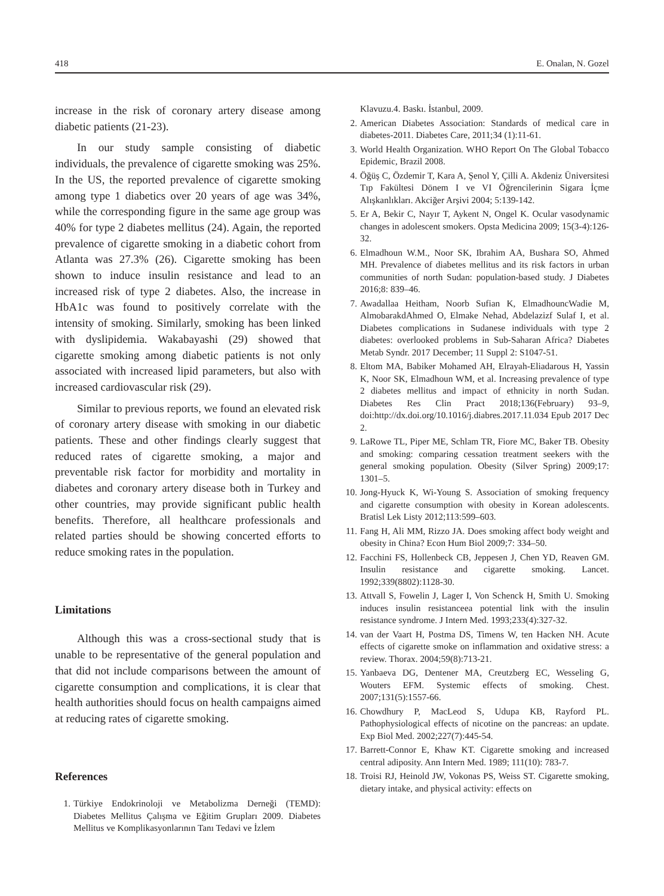418 E. Onalan, N. Gozel
increase in the risk of coronary artery disease among diabetic patients (21-23).
In our study sample consisting of diabetic individuals, the prevalence of cigarette smoking was 25%. In the US, the reported prevalence of cigarette smoking among type 1 diabetics over 20 years of age was 34%, while the corresponding figure in the same age group was 40% for type 2 diabetes mellitus (24). Again, the reported prevalence of cigarette smoking in a diabetic cohort from Atlanta was 27.3% (26). Cigarette smoking has been shown to induce insulin resistance and lead to an increased risk of type 2 diabetes. Also, the increase in HbA1c was found to positively correlate with the intensity of smoking. Similarly, smoking has been linked with dyslipidemia. Wakabayashi (29) showed that cigarette smoking among diabetic patients is not only associated with increased lipid parameters, but also with increased cardiovascular risk (29).
Similar to previous reports, we found an elevated risk of coronary artery disease with smoking in our diabetic patients. These and other findings clearly suggest that reduced rates of cigarette smoking, a major and preventable risk factor for morbidity and mortality in diabetes and coronary artery disease both in Turkey and other countries, may provide significant public health benefits. Therefore, all healthcare professionals and related parties should be showing concerted efforts to reduce smoking rates in the population.
Limitations
Although this was a cross-sectional study that is unable to be representative of the general population and that did not include comparisons between the amount of cigarette consumption and complications, it is clear that health authorities should focus on health campaigns aimed at reducing rates of cigarette smoking.
References
1. Türkiye Endokrinoloji ve Metabolizma Derneği (TEMD): Diabetes Mellitus Çalışma ve Eğitim Grupları 2009. Diabetes Mellitus ve Komplikasyonlarının Tanı Tedavi ve İzlem
Klavuzu.4. Baskı. İstanbul, 2009.
2. American Diabetes Association: Standards of medical care in diabetes-2011. Diabetes Care, 2011;34 (1):11-61.
3. World Health Organization. WHO Report On The Global Tobacco Epidemic, Brazil 2008.
4. Öğüş C, Özdemir T, Kara A, Şenol Y, Çilli A. Akdeniz Üniversitesi Tıp Fakültesi Dönem I ve VI Öğrencilerinin Sigara İçme Alışkanlıkları. Akciğer Arşivi 2004; 5:139-142.
5. Er A, Bekir C, Nayır T, Aykent N, Ongel K. Ocular vasodynamic changes in adolescent smokers. Opsta Medicina 2009; 15(3-4):126-32.
6. Elmadhoun W.M., Noor SK, Ibrahim AA, Bushara SO, Ahmed MH. Prevalence of diabetes mellitus and its risk factors in urban communities of north Sudan: population-based study. J Diabetes 2016;8: 839–46.
7. Awadallaa Heitham, Noorb Sufian K, ElmadhouncWadie M, AlmobarakdAhmed O, Elmake Nehad, Abdelazizf Sulaf I, et al. Diabetes complications in Sudanese individuals with type 2 diabetes: overlooked problems in Sub-Saharan Africa? Diabetes Metab Syndr. 2017 December; 11 Suppl 2: S1047-51.
8. Eltom MA, Babiker Mohamed AH, Elrayah-Eliadarous H, Yassin K, Noor SK, Elmadhoun WM, et al. Increasing prevalence of type 2 diabetes mellitus and impact of ethnicity in north Sudan. Diabetes Res Clin Pract 2018;136(February) 93–9, doi:http://dx.doi.org/10.1016/j.diabres.2017.11.034 Epub 2017 Dec 2.
9. LaRowe TL, Piper ME, Schlam TR, Fiore MC, Baker TB. Obesity and smoking: comparing cessation treatment seekers with the general smoking population. Obesity (Silver Spring) 2009;17: 1301–5.
10. Jong-Hyuck K, Wi-Young S. Association of smoking frequency and cigarette consumption with obesity in Korean adolescents. Bratisl Lek Listy 2012;113:599–603.
11. Fang H, Ali MM, Rizzo JA. Does smoking affect body weight and obesity in China? Econ Hum Biol 2009;7: 334–50.
12. Facchini FS, Hollenbeck CB, Jeppesen J, Chen YD, Reaven GM. Insulin resistance and cigarette smoking. Lancet. 1992;339(8802):1128-30.
13. Attvall S, Fowelin J, Lager I, Von Schenck H, Smith U. Smoking induces insulin resistanceea potential link with the insulin resistance syndrome. J Intern Med. 1993;233(4):327-32.
14. van der Vaart H, Postma DS, Timens W, ten Hacken NH. Acute effects of cigarette smoke on inflammation and oxidative stress: a review. Thorax. 2004;59(8):713-21.
15. Yanbaeva DG, Dentener MA, Creutzberg EC, Wesseling G, Wouters EFM. Systemic effects of smoking. Chest. 2007;131(5):1557-66.
16. Chowdhury P, MacLeod S, Udupa KB, Rayford PL. Pathophysiological effects of nicotine on the pancreas: an update. Exp Biol Med. 2002;227(7):445-54.
17. Barrett-Connor E, Khaw KT. Cigarette smoking and increased central adiposity. Ann Intern Med. 1989; 111(10): 783-7.
18. Troisi RJ, Heinold JW, Vokonas PS, Weiss ST. Cigarette smoking, dietary intake, and physical activity: effects on